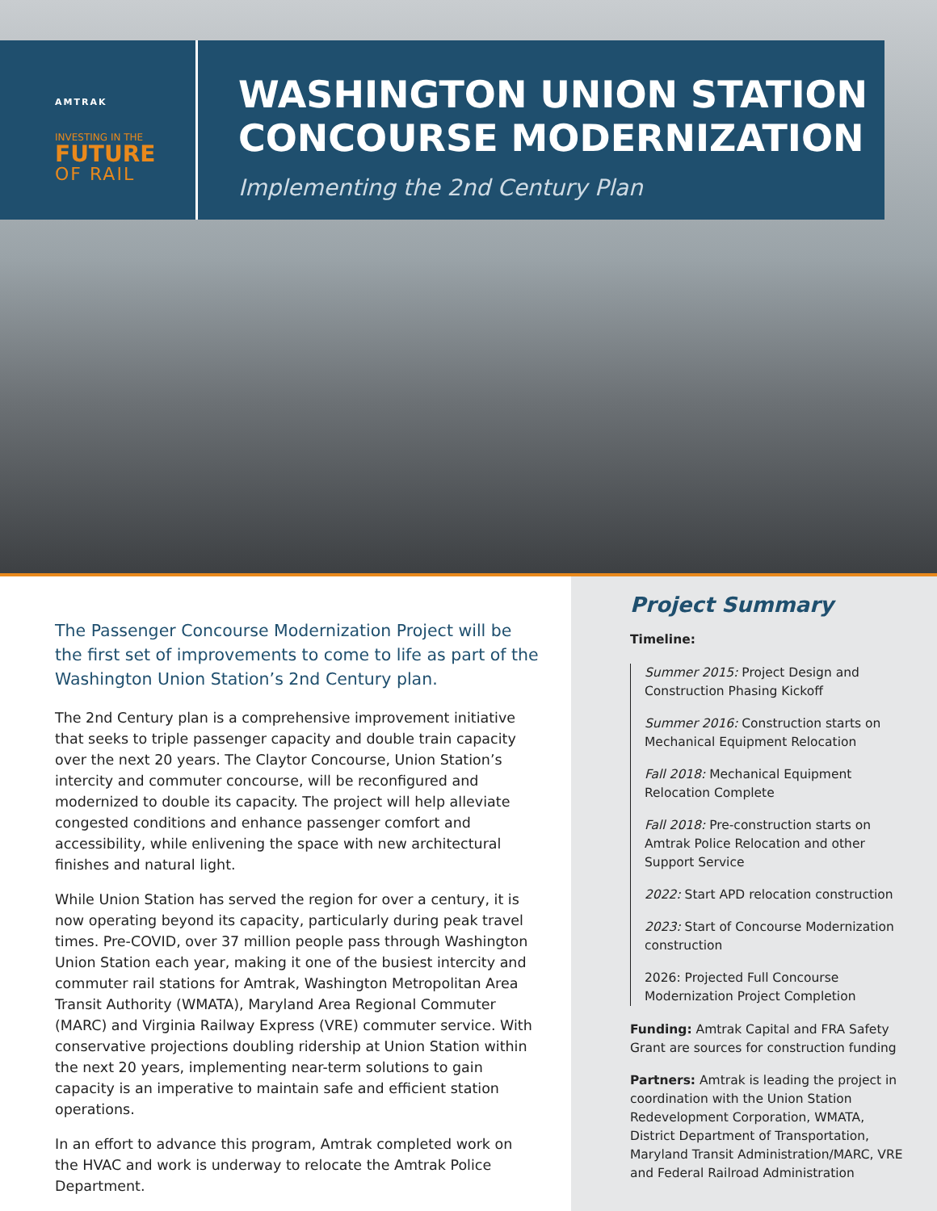AMTRAK
INVESTING IN THE
FUTURE
OF RAIL
WASHINGTON UNION STATION
CONCOURSE MODERNIZATION
Implementing the 2nd Century Plan
The Passenger Concourse Modernization Project will be the first set of improvements to come to life as part of the Washington Union Station’s 2nd Century plan.
The 2nd Century plan is a comprehensive improvement initiative that seeks to triple passenger capacity and double train capacity over the next 20 years. The Claytor Concourse, Union Station’s intercity and commuter concourse, will be reconfigured and modernized to double its capacity. The project will help alleviate congested conditions and enhance passenger comfort and accessibility, while enlivening the space with new architectural finishes and natural light.
While Union Station has served the region for over a century, it is now operating beyond its capacity, particularly during peak travel times. Pre-COVID, over 37 million people pass through Washington Union Station each year, making it one of the busiest intercity and commuter rail stations for Amtrak, Washington Metropolitan Area Transit Authority (WMATA), Maryland Area Regional Commuter (MARC) and Virginia Railway Express (VRE) commuter service. With conservative projections doubling ridership at Union Station within the next 20 years, implementing near-term solutions to gain capacity is an imperative to maintain safe and efficient station operations.
In an effort to advance this program, Amtrak completed work on the HVAC and work is underway to relocate the Amtrak Police Department.
Project Summary
Timeline:
Summer 2015: Project Design and Construction Phasing Kickoff
Summer 2016: Construction starts on Mechanical Equipment Relocation
Fall 2018: Mechanical Equipment Relocation Complete
Fall 2018: Pre-construction starts on Amtrak Police Relocation and other Support Service
2022: Start APD relocation construction
2023: Start of Concourse Modernization construction
2026: Projected Full Concourse Modernization Project Completion
Funding: Amtrak Capital and FRA Safety Grant are sources for construction funding
Partners: Amtrak is leading the project in coordination with the Union Station Redevelopment Corporation, WMATA, District Department of Transportation, Maryland Transit Administration/MARC, VRE and Federal Railroad Administration